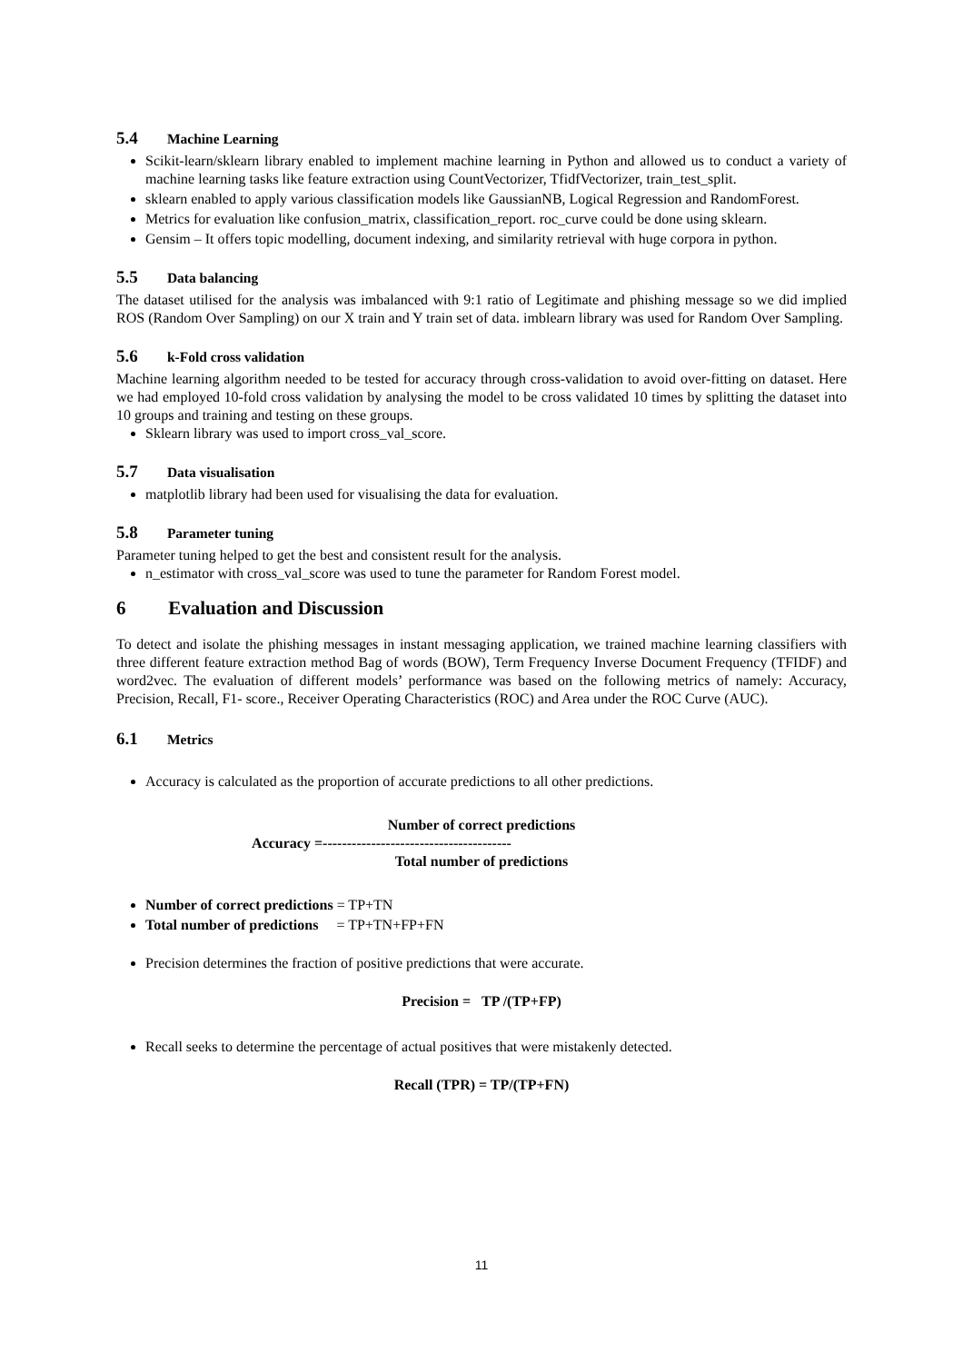5.4 Machine Learning
Scikit-learn/sklearn library enabled to implement machine learning in Python and allowed us to conduct a variety of machine learning tasks like feature extraction using CountVectorizer, TfidfVectorizer, train_test_split.
sklearn enabled to apply various classification models like GaussianNB, Logical Regression and RandomForest.
Metrics for evaluation like confusion_matrix, classification_report. roc_curve could be done using sklearn.
Gensim – It offers topic modelling, document indexing, and similarity retrieval with huge corpora in python.
5.5 Data balancing
The dataset utilised for the analysis was imbalanced with 9:1 ratio of Legitimate and phishing message so we did implied ROS (Random Over Sampling) on our X train and Y train set of data. imblearn library was used for Random Over Sampling.
5.6 k-Fold cross validation
Machine learning algorithm needed to be tested for accuracy through cross-validation to avoid over-fitting on dataset. Here we had employed 10-fold cross validation by analysing the model to be cross validated 10 times by splitting the dataset into 10 groups and training and testing on these groups.
Sklearn library was used to import cross_val_score.
5.7 Data visualisation
matplotlib library had been used for visualising the data for evaluation.
5.8 Parameter tuning
Parameter tuning helped to get the best and consistent result for the analysis.
n_estimator with cross_val_score was used to tune the parameter for Random Forest model.
6 Evaluation and Discussion
To detect and isolate the phishing messages in instant messaging application, we trained machine learning classifiers with three different feature extraction method Bag of words (BOW), Term Frequency Inverse Document Frequency (TFIDF) and word2vec. The evaluation of different models’ performance was based on the following metrics of namely: Accuracy, Precision, Recall, F1- score., Receiver Operating Characteristics (ROC) and Area under the ROC Curve (AUC).
6.1 Metrics
Accuracy is calculated as the proportion of accurate predictions to all other predictions.
Number of correct predictions
Accuracy =---------------------------------------
Total number of predictions
Number of correct predictions = TP+TN
Total number of predictions = TP+TN+FP+FN
Precision determines the fraction of positive predictions that were accurate.
Precision = TP /(TP+FP)
Recall seeks to determine the percentage of actual positives that were mistakenly detected.
Recall (TPR) = TP/(TP+FN)
11